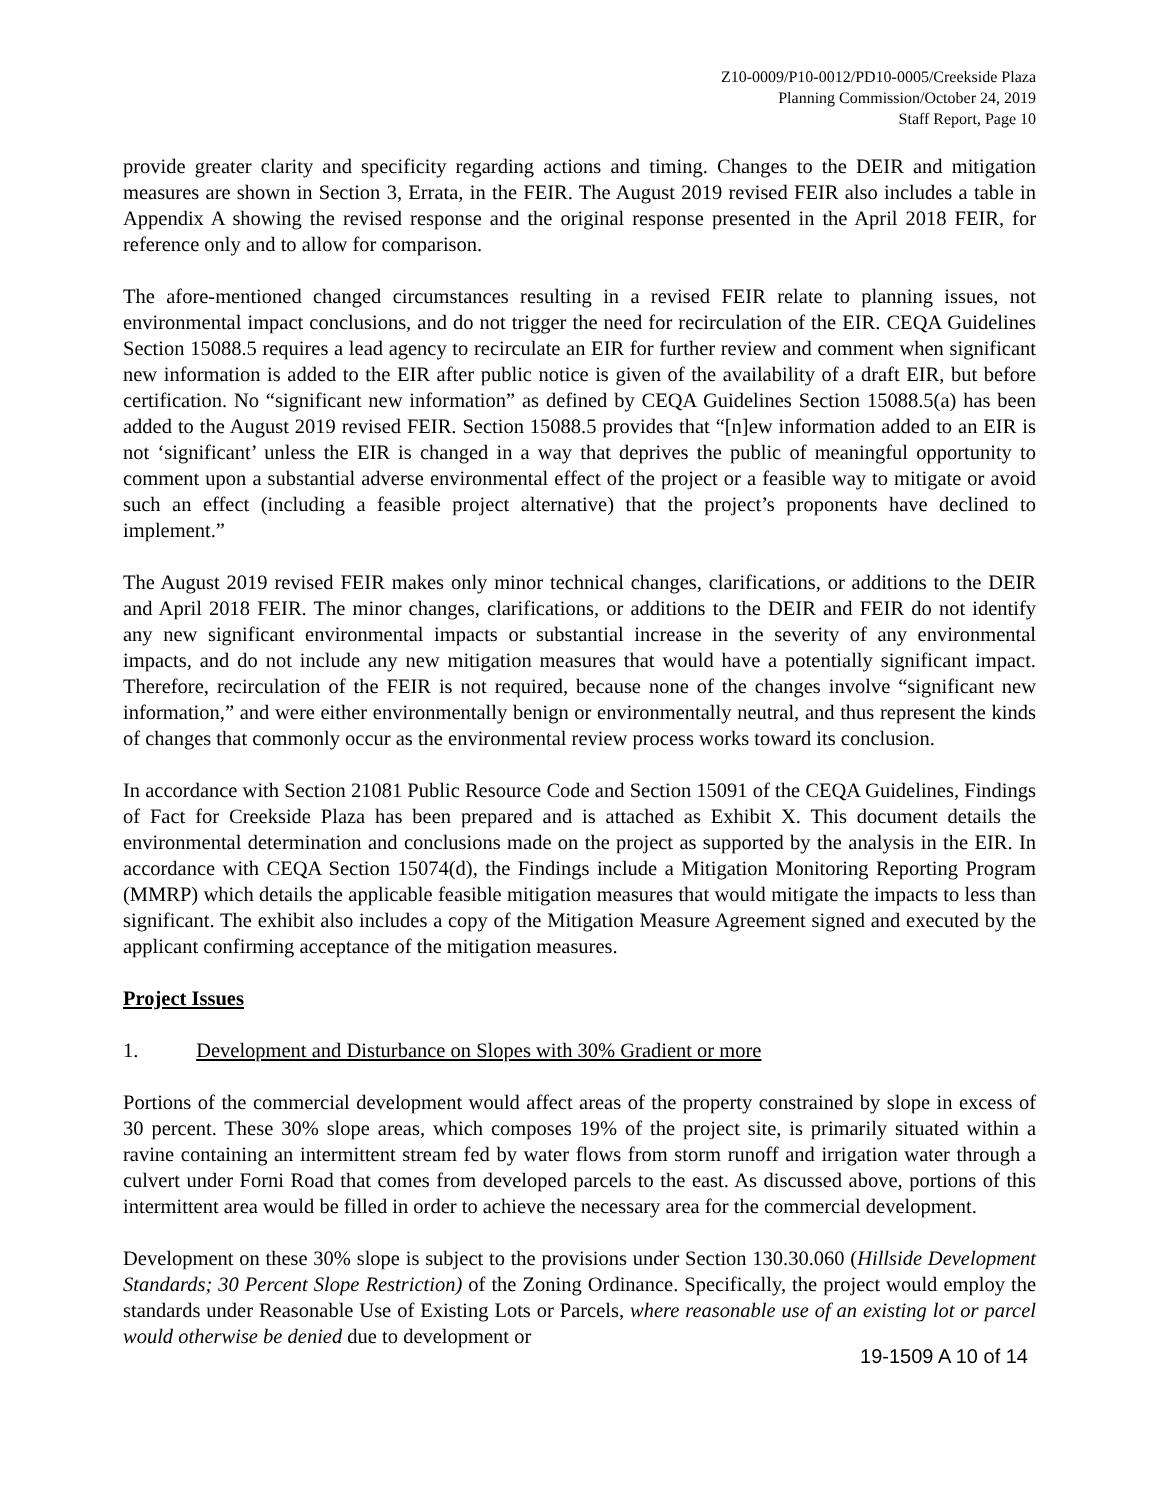Z10-0009/P10-0012/PD10-0005/Creekside Plaza
Planning Commission/October 24, 2019
Staff Report, Page 10
provide greater clarity and specificity regarding actions and timing. Changes to the DEIR and mitigation measures are shown in Section 3, Errata, in the FEIR. The August 2019 revised FEIR also includes a table in Appendix A showing the revised response and the original response presented in the April 2018 FEIR, for reference only and to allow for comparison.
The afore-mentioned changed circumstances resulting in a revised FEIR relate to planning issues, not environmental impact conclusions, and do not trigger the need for recirculation of the EIR. CEQA Guidelines Section 15088.5 requires a lead agency to recirculate an EIR for further review and comment when significant new information is added to the EIR after public notice is given of the availability of a draft EIR, but before certification. No “significant new information” as defined by CEQA Guidelines Section 15088.5(a) has been added to the August 2019 revised FEIR. Section 15088.5 provides that “[n]ew information added to an EIR is not ‘significant’ unless the EIR is changed in a way that deprives the public of meaningful opportunity to comment upon a substantial adverse environmental effect of the project or a feasible way to mitigate or avoid such an effect (including a feasible project alternative) that the project’s proponents have declined to implement.”
The August 2019 revised FEIR makes only minor technical changes, clarifications, or additions to the DEIR and April 2018 FEIR. The minor changes, clarifications, or additions to the DEIR and FEIR do not identify any new significant environmental impacts or substantial increase in the severity of any environmental impacts, and do not include any new mitigation measures that would have a potentially significant impact. Therefore, recirculation of the FEIR is not required, because none of the changes involve “significant new information,” and were either environmentally benign or environmentally neutral, and thus represent the kinds of changes that commonly occur as the environmental review process works toward its conclusion.
In accordance with Section 21081 Public Resource Code and Section 15091 of the CEQA Guidelines, Findings of Fact for Creekside Plaza has been prepared and is attached as Exhibit X. This document details the environmental determination and conclusions made on the project as supported by the analysis in the EIR. In accordance with CEQA Section 15074(d), the Findings include a Mitigation Monitoring Reporting Program (MMRP) which details the applicable feasible mitigation measures that would mitigate the impacts to less than significant. The exhibit also includes a copy of the Mitigation Measure Agreement signed and executed by the applicant confirming acceptance of the mitigation measures.
Project Issues
1. Development and Disturbance on Slopes with 30% Gradient or more
Portions of the commercial development would affect areas of the property constrained by slope in excess of 30 percent. These 30% slope areas, which composes 19% of the project site, is primarily situated within a ravine containing an intermittent stream fed by water flows from storm runoff and irrigation water through a culvert under Forni Road that comes from developed parcels to the east. As discussed above, portions of this intermittent area would be filled in order to achieve the necessary area for the commercial development.
Development on these 30% slope is subject to the provisions under Section 130.30.060 (Hillside Development Standards; 30 Percent Slope Restriction) of the Zoning Ordinance. Specifically, the project would employ the standards under Reasonable Use of Existing Lots or Parcels, where reasonable use of an existing lot or parcel would otherwise be denied due to development or
19-1509 A 10 of 14